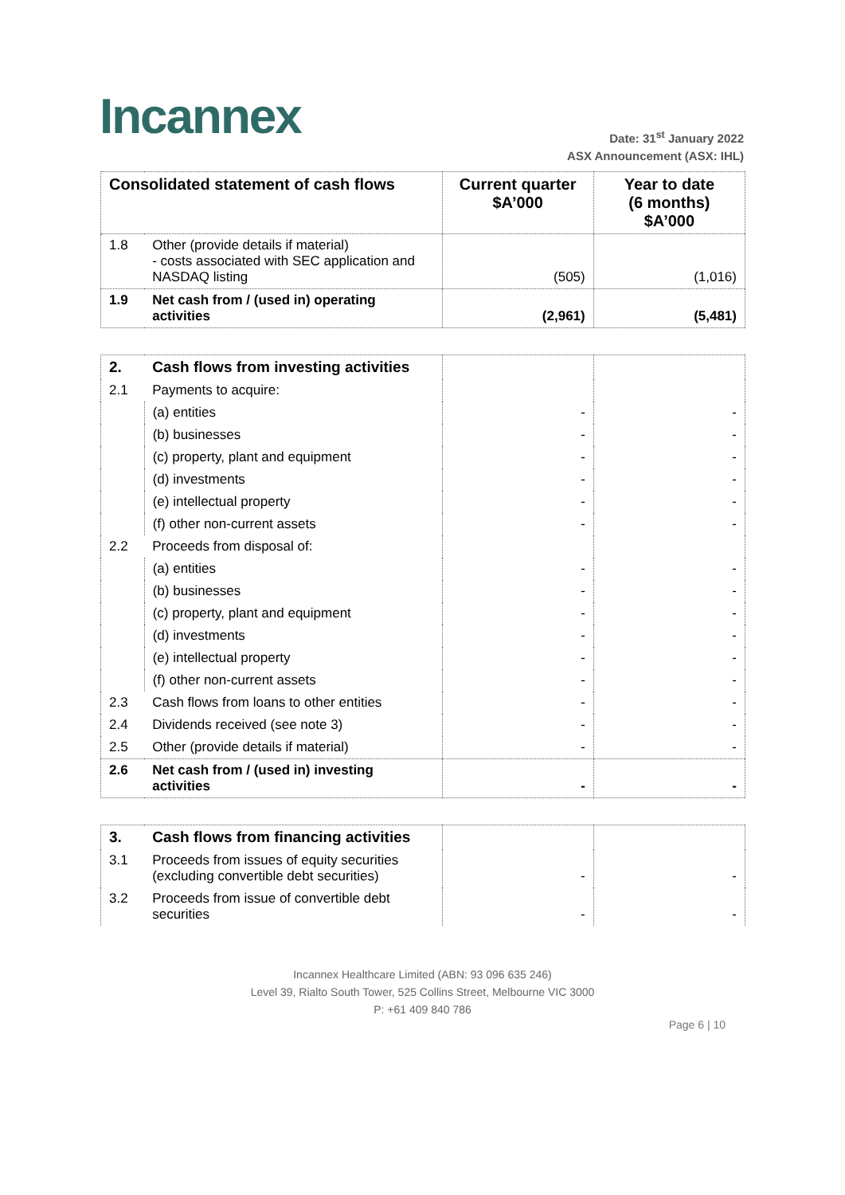Incannex
Date: 31<sup>st</sup> January 2022
ASX Announcement (ASX: IHL)
| Consolidated statement of cash flows | | Current quarter $A’000 | Year to date (6 months) $A’000 |
| --- | --- | --- | --- |
| 1.8 | Other (provide details if material) - costs associated with SEC application and NASDAQ listing | (505) | (1,016) |
| 1.9 | Net cash from / (used in) operating activities | (2,961) | (5,481) |
| 2. | Cash flows from investing activities | | |
| 2.1 | Payments to acquire: | | |
| | (a) entities | - | - |
| | (b) businesses | - | - |
| | (c) property, plant and equipment | - | - |
| | (d) investments | - | - |
| | (e) intellectual property | - | - |
| | (f) other non-current assets | - | - |
| 2.2 | Proceeds from disposal of: | | |
| | (a) entities | - | - |
| | (b) businesses | - | - |
| | (c) property, plant and equipment | - | - |
| | (d) investments | - | - |
| | (e) intellectual property | - | - |
| | (f) other non-current assets | - | - |
| 2.3 | Cash flows from loans to other entities | - | - |
| 2.4 | Dividends received (see note 3) | - | - |
| 2.5 | Other (provide details if material) | - | - |
| 2.6 | Net cash from / (used in) investing activities | - | - |
| 3. | Cash flows from financing activities | | |
| 3.1 | Proceeds from issues of equity securities (excluding convertible debt securities) | - | - |
| 3.2 | Proceeds from issue of convertible debt securities | - | - |
Incannex Healthcare Limited (ABN: 93 096 635 246)
Level 39, Rialto South Tower, 525 Collins Street, Melbourne VIC 3000
P: +61 409 840 786
Page 6 | 10